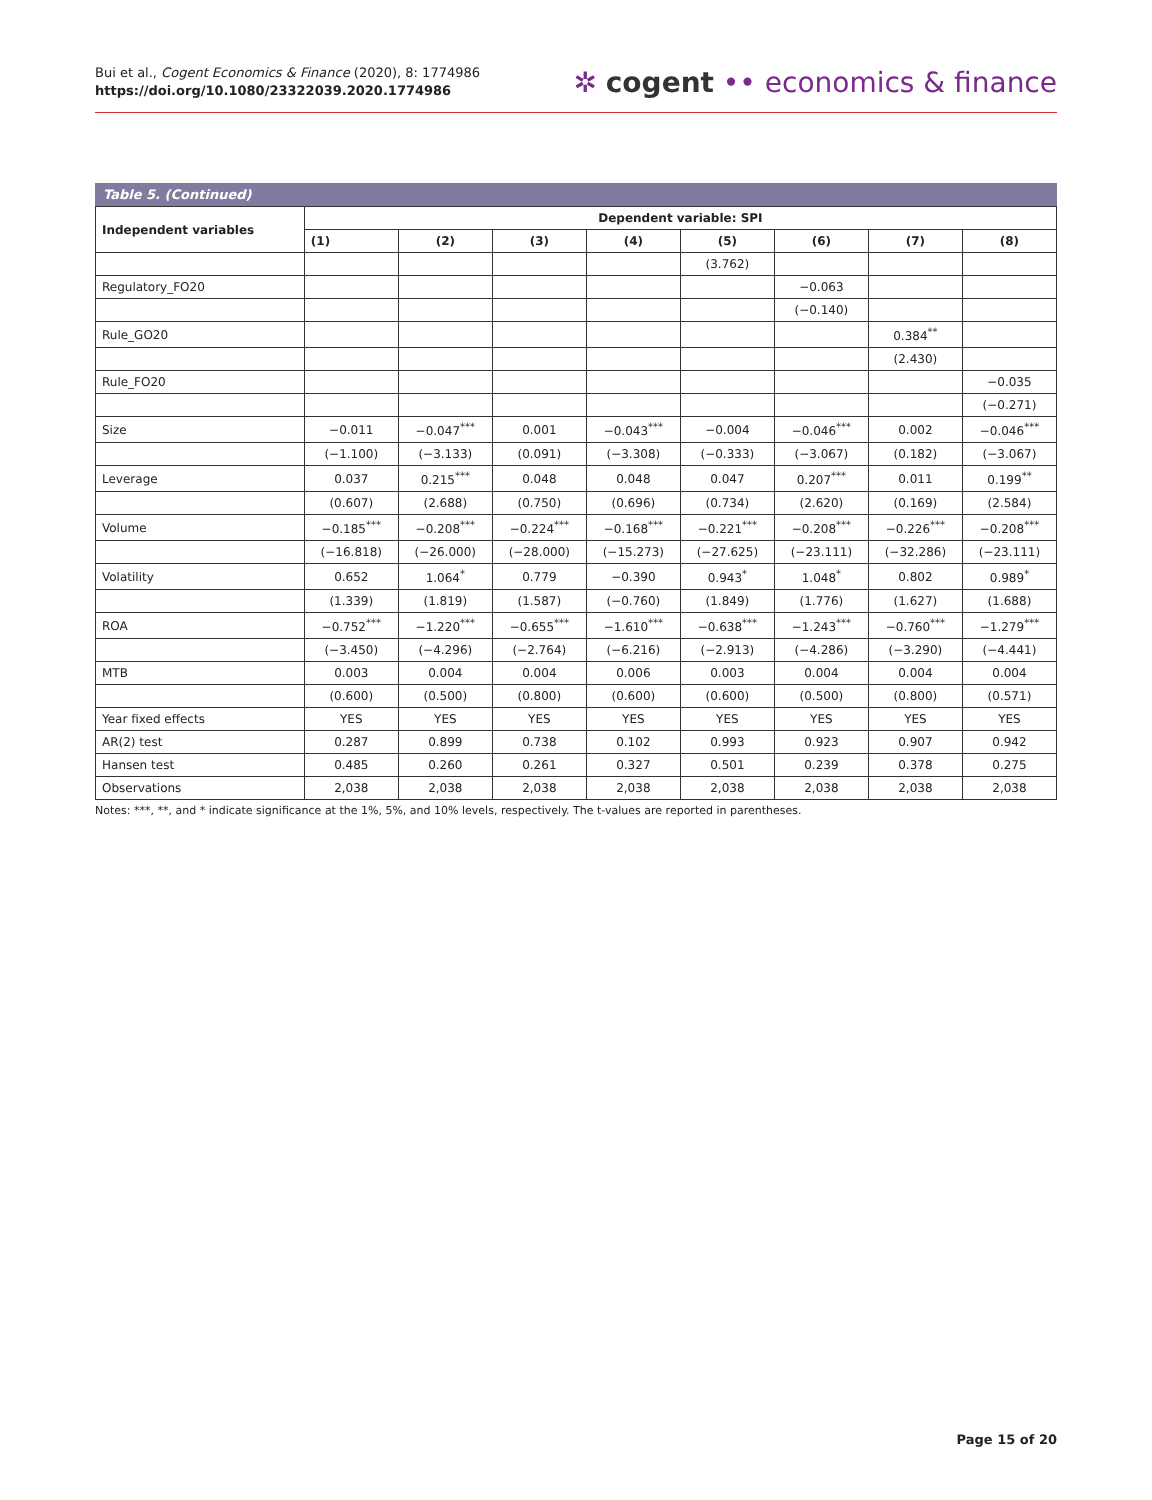Bui et al., Cogent Economics & Finance (2020), 8: 1774986
https://doi.org/10.1080/23322039.2020.1774986
✲ cogent •• economics & finance
Table 5. (Continued)
| Independent variables | Dependent variable: SPI | | | | | | | |
| --- | --- | --- | --- | --- | --- | --- | --- | --- |
| | (1) | (2) | (3) | (4) | (5) | (6) | (7) | (8) |
| | | | | | (3.762) | | | |
| Regulatory_FO20 | | | | | | −0.063 | | |
| | | | | | | (−0.140) | | |
| Rule_GO20 | | | | | | | 0.384<sup>**</sup> | |
| | | | | | | | (2.430) | |
| Rule_FO20 | | | | | | | | −0.035 |
| | | | | | | | | (−0.271) |
| Size | −0.011 | −0.047<sup>***</sup> | 0.001 | −0.043<sup>***</sup> | −0.004 | −0.046<sup>***</sup> | 0.002 | −0.046<sup>***</sup> |
| | (−1.100) | (−3.133) | (0.091) | (−3.308) | (−0.333) | (−3.067) | (0.182) | (−3.067) |
| Leverage | 0.037 | 0.215<sup>***</sup> | 0.048 | 0.048 | 0.047 | 0.207<sup>***</sup> | 0.011 | 0.199<sup>**</sup> |
| | (0.607) | (2.688) | (0.750) | (0.696) | (0.734) | (2.620) | (0.169) | (2.584) |
| Volume | −0.185<sup>***</sup> | −0.208<sup>***</sup> | −0.224<sup>***</sup> | −0.168<sup>***</sup> | −0.221<sup>***</sup> | −0.208<sup>***</sup> | −0.226<sup>***</sup> | −0.208<sup>***</sup> |
| | (−16.818) | (−26.000) | (−28.000) | (−15.273) | (−27.625) | (−23.111) | (−32.286) | (−23.111) |
| Volatility | 0.652 | 1.064<sup>*</sup> | 0.779 | −0.390 | 0.943<sup>*</sup> | 1.048<sup>*</sup> | 0.802 | 0.989<sup>*</sup> |
| | (1.339) | (1.819) | (1.587) | (−0.760) | (1.849) | (1.776) | (1.627) | (1.688) |
| ROA | −0.752<sup>***</sup> | −1.220<sup>***</sup> | −0.655<sup>***</sup> | −1.610<sup>***</sup> | −0.638<sup>***</sup> | −1.243<sup>***</sup> | −0.760<sup>***</sup> | −1.279<sup>***</sup> |
| | (−3.450) | (−4.296) | (−2.764) | (−6.216) | (−2.913) | (−4.286) | (−3.290) | (−4.441) |
| MTB | 0.003 | 0.004 | 0.004 | 0.006 | 0.003 | 0.004 | 0.004 | 0.004 |
| | (0.600) | (0.500) | (0.800) | (0.600) | (0.600) | (0.500) | (0.800) | (0.571) |
| Year fixed effects | YES | YES | YES | YES | YES | YES | YES | YES |
| AR(2) test | 0.287 | 0.899 | 0.738 | 0.102 | 0.993 | 0.923 | 0.907 | 0.942 |
| Hansen test | 0.485 | 0.260 | 0.261 | 0.327 | 0.501 | 0.239 | 0.378 | 0.275 |
| Observations | 2,038 | 2,038 | 2,038 | 2,038 | 2,038 | 2,038 | 2,038 | 2,038 |
Notes: ***, **, and * indicate significance at the 1%, 5%, and 10% levels, respectively. The t-values are reported in parentheses.
Page 15 of 20